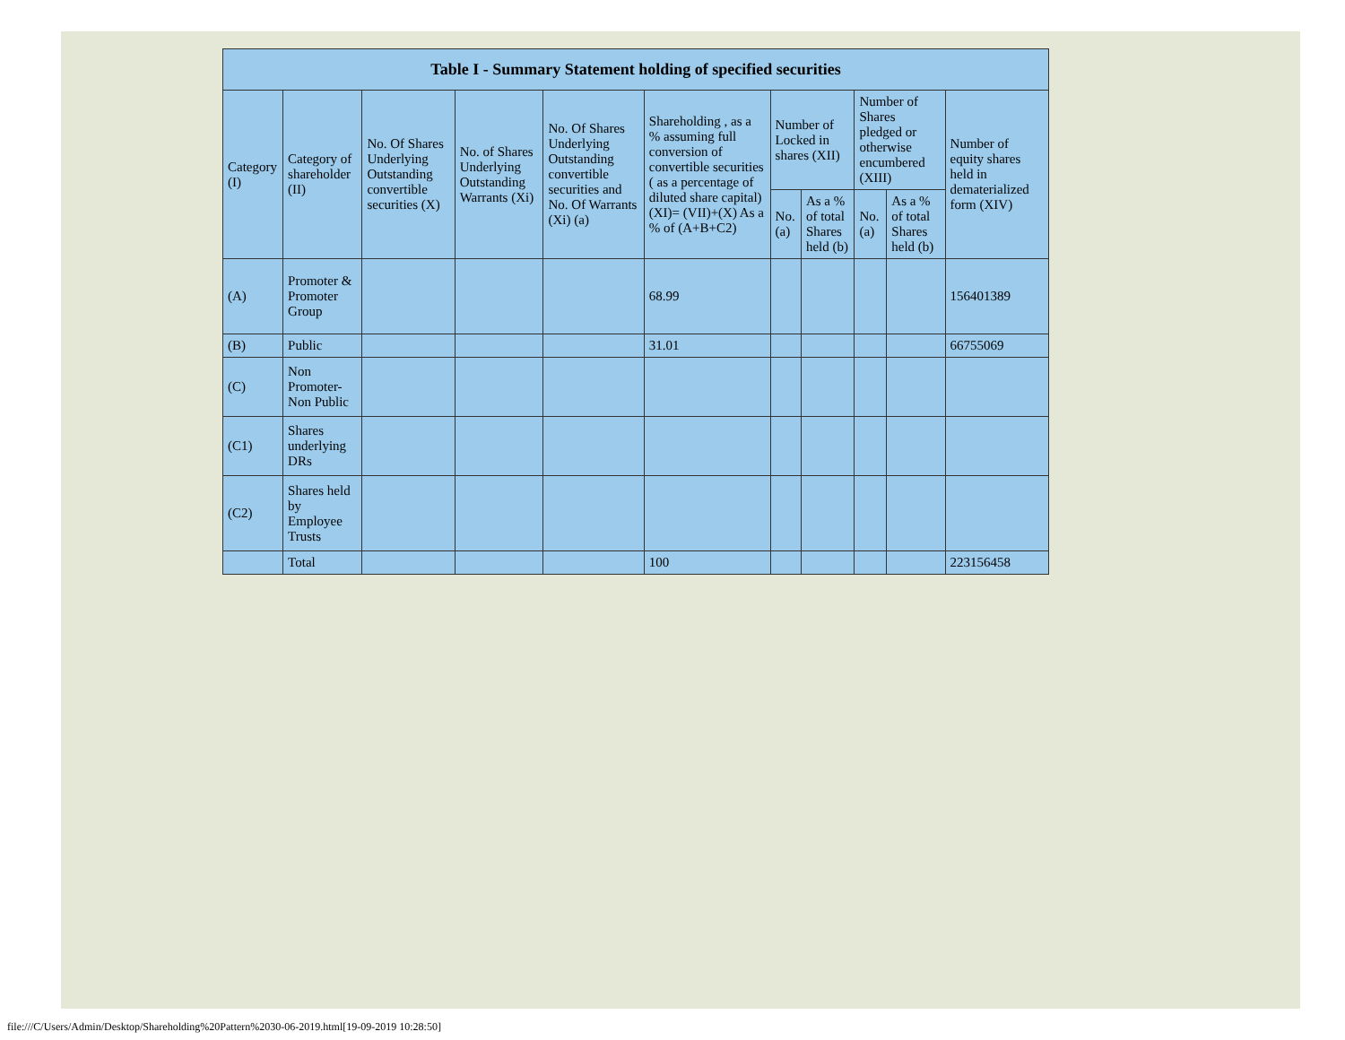| Table I - Summary Statement holding of specified securities | | | | | | | | | | |
| --- | --- | --- | --- | --- | --- | --- | --- | --- | --- | --- |
| Category (I) | Category of shareholder (II) | No. Of Shares Underlying Outstanding convertible securities (X) | No. of Shares Underlying Outstanding Warrants (Xi) | No. Of Shares Underlying Outstanding convertible securities and No. Of Warrants (Xi) (a) | Shareholding , as a % assuming full conversion of convertible securities ( as a percentage of diluted share capital) (XI)= (VII)+(X) As a % of (A+B+C2) | Number of Locked in shares (XII) | | Number of Shares pledged or otherwise encumbered (XIII) | | Number of equity shares held in dematerialized form (XIV) |
| | | | | | | No. (a) | As a % of total Shares held (b) | No. (a) | As a % of total Shares held (b) | |
| (A) | Promoter & Promoter Group | | | | 68.99 | | | | | 156401389 |
| (B) | Public | | | | 31.01 | | | | | 66755069 |
| (C) | Non Promoter- Non Public | | | | | | | | | |
| (C1) | Shares underlying DRs | | | | | | | | | |
| (C2) | Shares held by Employee Trusts | | | | | | | | | |
| | Total | | | | 100 | | | | | 223156458 |
file:///C/Users/Admin/Desktop/Shareholding%20Pattern%2030-06-2019.html[19-09-2019 10:28:50]